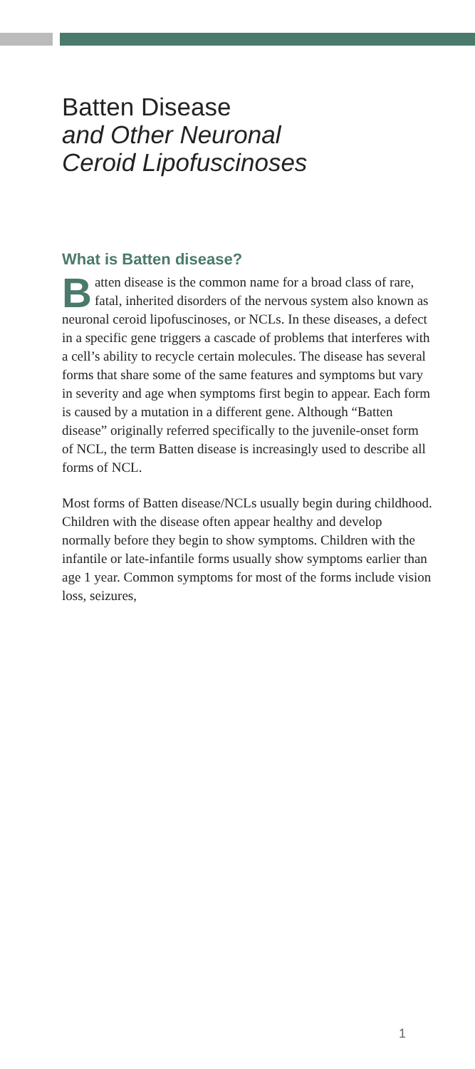Batten Disease
and Other Neuronal
Ceroid Lipofuscinoses
What is Batten disease?
Batten disease is the common name for a broad class of rare, fatal, inherited disorders of the nervous system also known as neuronal ceroid lipofuscinoses, or NCLs. In these diseases, a defect in a specific gene triggers a cascade of problems that interferes with a cell’s ability to recycle certain molecules. The disease has several forms that share some of the same features and symptoms but vary in severity and age when symptoms first begin to appear. Each form is caused by a mutation in a different gene. Although “Batten disease” originally referred specifically to the juvenile-onset form of NCL, the term Batten disease is increasingly used to describe all forms of NCL.
Most forms of Batten disease/NCLs usually begin during childhood. Children with the disease often appear healthy and develop normally before they begin to show symptoms. Children with the infantile or late-infantile forms usually show symptoms earlier than age 1 year. Common symptoms for most of the forms include vision loss, seizures,
1